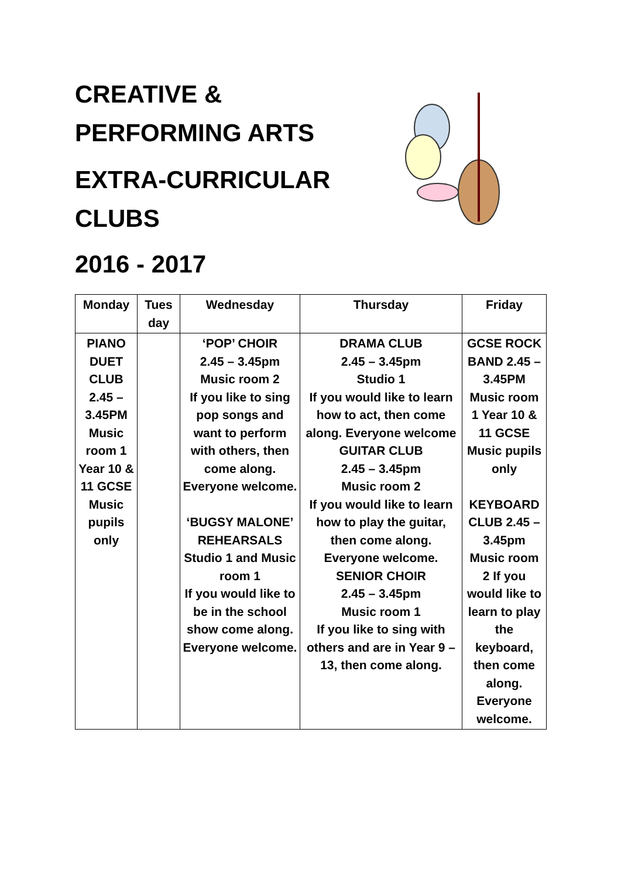CREATIVE &
PERFORMING ARTS
EXTRA-CURRICULAR
CLUBS
2016 - 2017
| Monday | Tues day | Wednesday | Thursday | Friday |
| --- | --- | --- | --- | --- |
| PIANO DUET CLUB 2.45 – 3.45PM Music room 1 Year 10 & 11 GCSE Music pupils only | | ‘POP’ CHOIR 2.45 – 3.45pm Music room 2 If you like to sing pop songs and want to perform with others, then come along. Everyone welcome. ‘BUGSY MALONE’ REHEARSALS Studio 1 and Music room 1 If you would like to be in the school show come along. Everyone welcome. | DRAMA CLUB 2.45 – 3.45pm Studio 1 If you would like to learn how to act, then come along. Everyone welcome GUITAR CLUB 2.45 – 3.45pm Music room 2 If you would like to learn how to play the guitar, then come along. Everyone welcome. SENIOR CHOIR 2.45 – 3.45pm Music room 1 If you like to sing with others and are in Year 9 – 13, then come along. | GCSE ROCK BAND 2.45 – 3.45PM Music room 1 Year 10 & 11 GCSE Music pupils only KEYBOARD CLUB 2.45 – 3.45pm Music room 2 If you would like to learn to play the keyboard, then come along. Everyone welcome. |